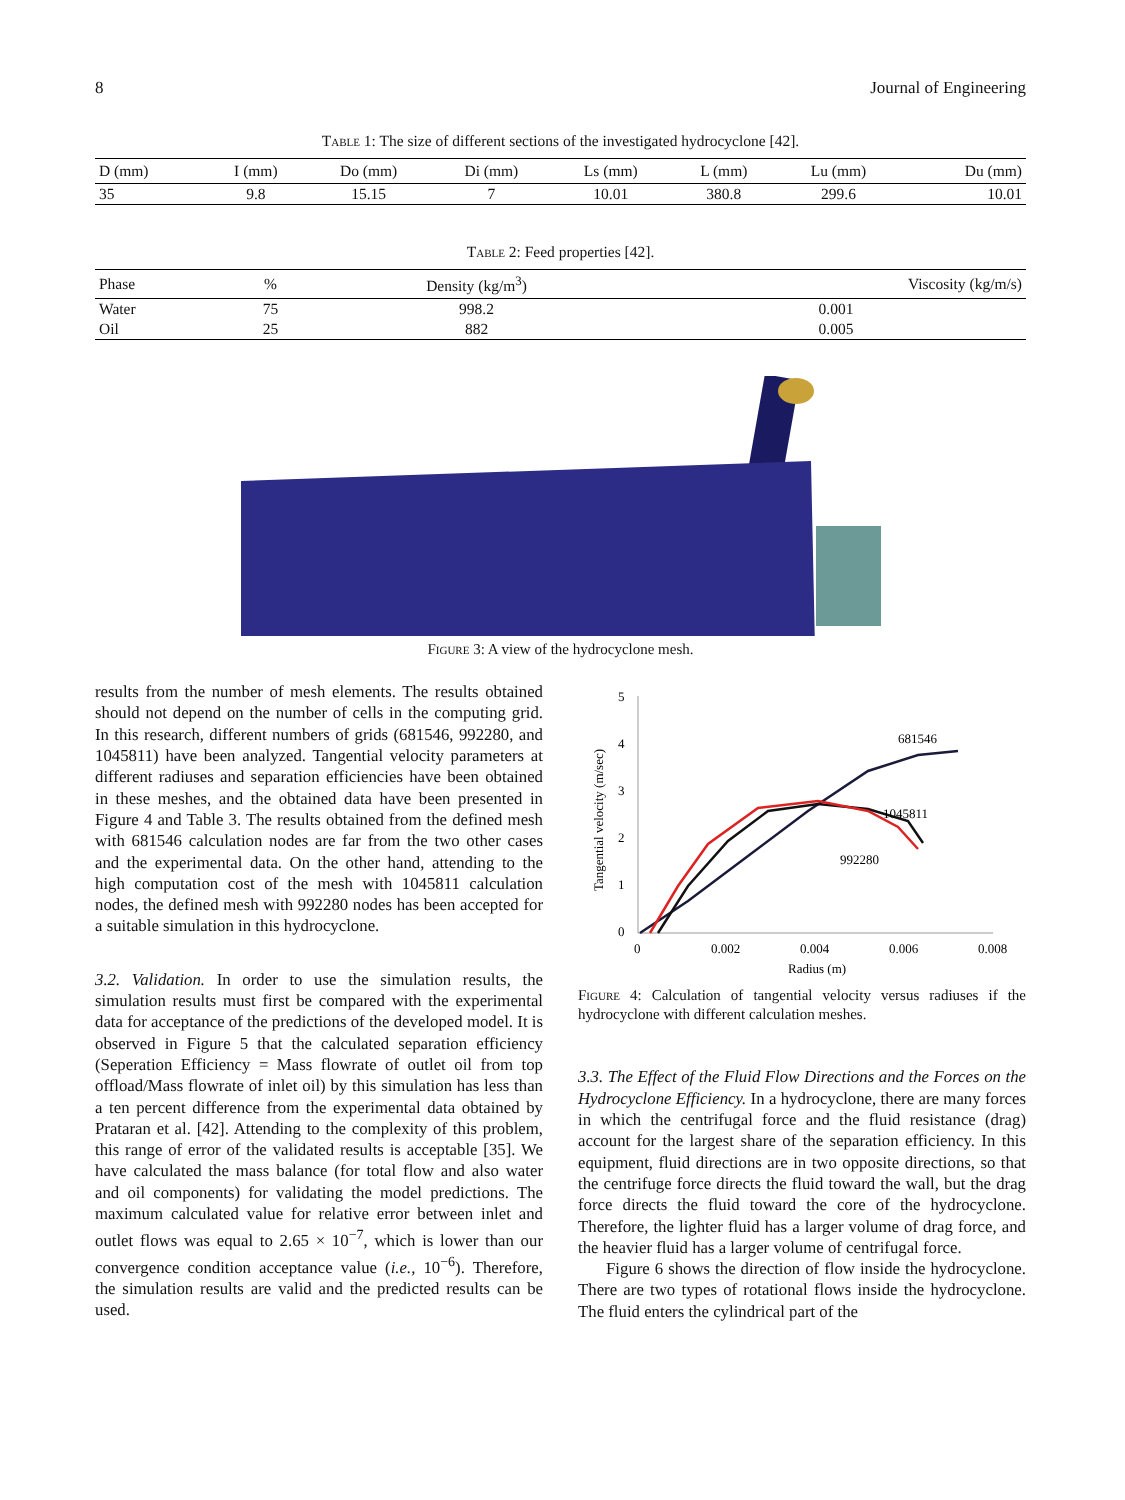8 Journal of Engineering
Table 1: The size of different sections of the investigated hydrocyclone [42].
| D (mm) | I (mm) | Do (mm) | Di (mm) | Ls (mm) | L (mm) | Lu (mm) | Du (mm) |
| --- | --- | --- | --- | --- | --- | --- | --- |
| 35 | 9.8 | 15.15 | 7 | 10.01 | 380.8 | 299.6 | 10.01 |
Table 2: Feed properties [42].
| Phase | % | Density (kg/m<sup>3</sup>) | Viscosity (kg/m/s) |
| --- | --- | --- | --- |
| Water | 75 | 998.2 | 0.001 |
| Oil | 25 | 882 | 0.005 |
Figure 3: A view of the hydrocyclone mesh.
results from the number of mesh elements. The results obtained should not depend on the number of cells in the computing grid. In this research, different numbers of grids (681546, 992280, and 1045811) have been analyzed. Tangential velocity parameters at different radiuses and separation efficiencies have been obtained in these meshes, and the obtained data have been presented in Figure 4 and Table 3. The results obtained from the defined mesh with 681546 calculation nodes are far from the two other cases and the experimental data. On the other hand, attending to the high computation cost of the mesh with 1045811 calculation nodes, the defined mesh with 992280 nodes has been accepted for a suitable simulation in this hydrocyclone.
3.2. Validation. In order to use the simulation results, the simulation results must first be compared with the experimental data for acceptance of the predictions of the developed model. It is observed in Figure 5 that the calculated separation efficiency (Seperation Efficiency = Mass flowrate of outlet oil from top offload/Mass flowrate of inlet oil) by this simulation has less than a ten percent difference from the experimental data obtained by Prataran et al. [42]. Attending to the complexity of this problem, this range of error of the validated results is acceptable [35]. We have calculated the mass balance (for total flow and also water and oil components) for validating the model predictions. The maximum calculated value for relative error between inlet and outlet flows was equal to 2.65 × 10<sup>−7</sup>, which is lower than our convergence condition acceptance value (i.e., 10<sup>−6</sup>). Therefore, the simulation results are valid and the predicted results can be used.
0
1
2
3
4
5
0
0.002
0.004
0.006
0.008
Radius (m)
Tangential velocity (m/sec)
681546
1045811
992280
Figure 4: Calculation of tangential velocity versus radiuses if the hydrocyclone with different calculation meshes.
3.3. The Effect of the Fluid Flow Directions and the Forces on the Hydrocyclone Efficiency. In a hydrocyclone, there are many forces in which the centrifugal force and the fluid resistance (drag) account for the largest share of the separation efficiency. In this equipment, fluid directions are in two opposite directions, so that the centrifuge force directs the fluid toward the wall, but the drag force directs the fluid toward the core of the hydrocyclone. Therefore, the lighter fluid has a larger volume of drag force, and the heavier fluid has a larger volume of centrifugal force.
Figure 6 shows the direction of flow inside the hydrocyclone. There are two types of rotational flows inside the hydrocyclone. The fluid enters the cylindrical part of the